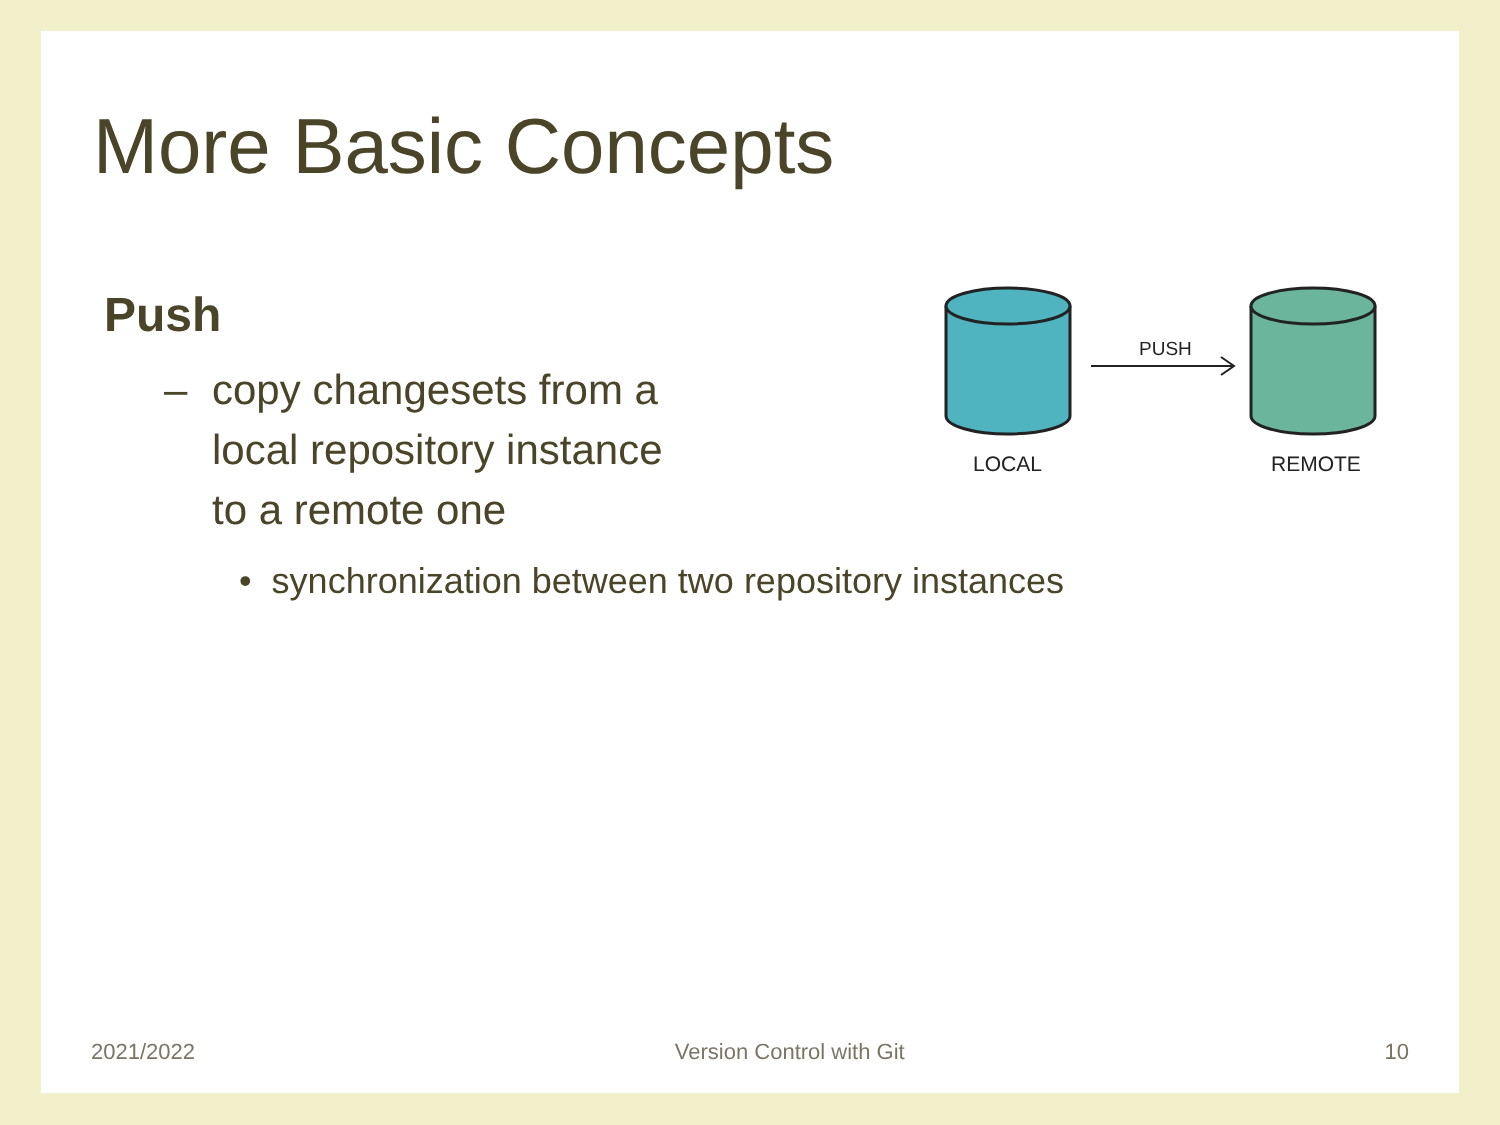More Basic Concepts
PUSH
LOCAL
REMOTE
Push
– copy changesets from a
local repository instance
to a remote one
• synchronization between two repository instances
2021/2022 Version Control with Git 10